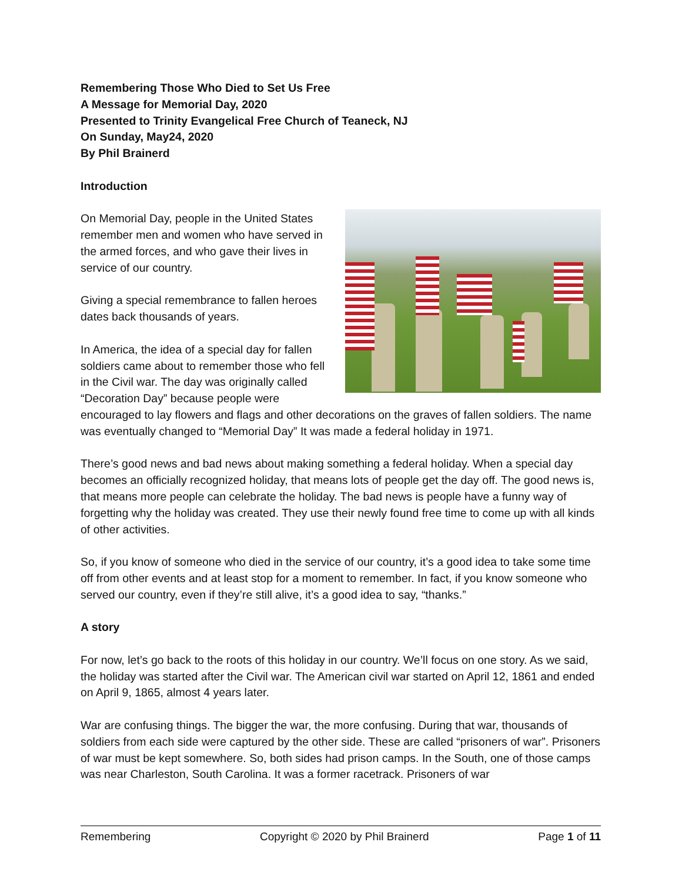Remembering Those Who Died to Set Us Free
A Message for Memorial Day, 2020
Presented to Trinity Evangelical Free Church of Teaneck, NJ
On Sunday, May24, 2020
By Phil Brainerd
Introduction
On Memorial Day, people in the United States remember men and women who have served in the armed forces, and who gave their lives in service of our country.
Giving a special remembrance to fallen heroes dates back thousands of years.
In America, the idea of a special day for fallen soldiers came about to remember those who fell in the Civil war. The day was originally called “Decoration Day” because people were encouraged to lay flowers and flags and other decorations on the graves of fallen soldiers. The name was eventually changed to “Memorial Day” It was made a federal holiday in 1971.
There’s good news and bad news about making something a federal holiday. When a special day becomes an officially recognized holiday, that means lots of people get the day off. The good news is, that means more people can celebrate the holiday. The bad news is people have a funny way of forgetting why the holiday was created. They use their newly found free time to come up with all kinds of other activities.
So, if you know of someone who died in the service of our country, it’s a good idea to take some time off from other events and at least stop for a moment to remember. In fact, if you know someone who served our country, even if they’re still alive, it’s a good idea to say, “thanks.”
A story
For now, let’s go back to the roots of this holiday in our country. We’ll focus on one story. As we said, the holiday was started after the Civil war. The American civil war started on April 12, 1861 and ended on April 9, 1865, almost 4 years later.
War are confusing things. The bigger the war, the more confusing. During that war, thousands of soldiers from each side were captured by the other side. These are called “prisoners of war”. Prisoners of war must be kept somewhere. So, both sides had prison camps. In the South, one of those camps was near Charleston, South Carolina. It was a former racetrack. Prisoners of war
Remembering Copyright © 2020 by Phil Brainerd Page 1 of 11